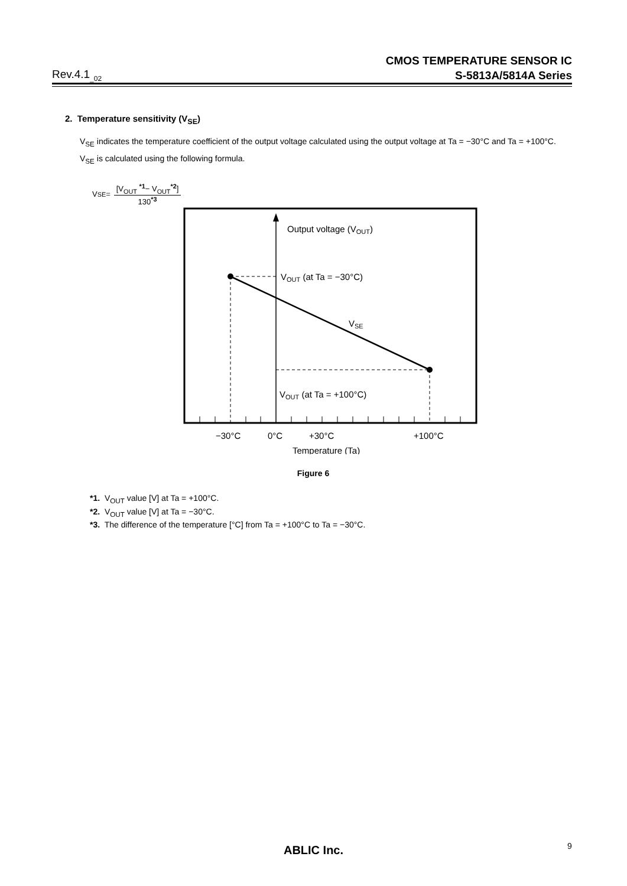Rev.4.1<sub>_02</sub>
CMOS TEMPERATURE SENSOR IC
S-5813A/5814A Series
2. Temperature sensitivity (V<sub>SE</sub>)
V<sub>SE</sub> indicates the temperature coefficient of the output voltage calculated using the output voltage at Ta = −30°C and Ta = +100°C.
V<sub>SE</sub> is calculated using the following formula.
V<sub>SE</sub> =
[V<sub>OUT</sub> <sup>*1</sup>− V<sub>OUT</sub><sup>*2</sup>]
130<sup>*3</sup>
Output voltage (VOUT)
VOUT (at Ta = −30°C)
VSE
VOUT (at Ta = +100°C)
−30°C
0°C
+30°C
+100°C
Temperature (Ta)
Figure 6
*1. V<sub>OUT</sub> value [V] at Ta = +100°C.
*2. V<sub>OUT</sub> value [V] at Ta = −30°C.
*3. The difference of the temperature [°C] from Ta = +100°C to Ta = −30°C.
ABLIC Inc. 9